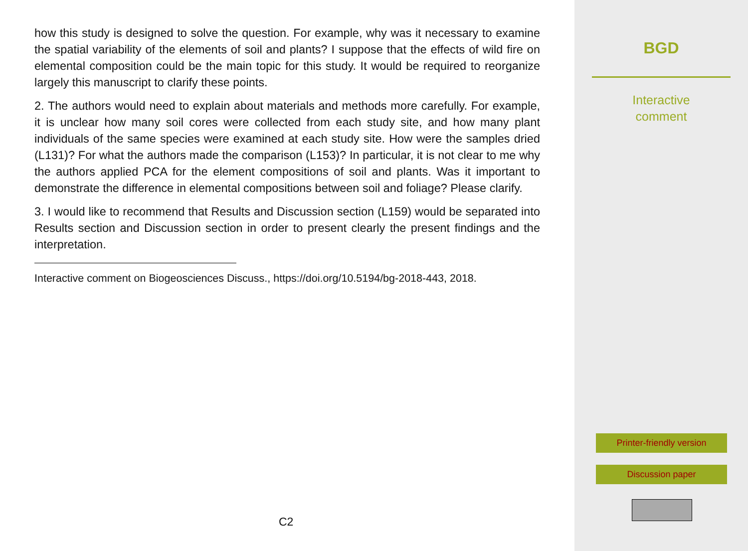how this study is designed to solve the question. For example, why was it necessary to examine the spatial variability of the elements of soil and plants? I suppose that the effects of wild fire on elemental composition could be the main topic for this study. It would be required to reorganize largely this manuscript to clarify these points.
2. The authors would need to explain about materials and methods more carefully. For example, it is unclear how many soil cores were collected from each study site, and how many plant individuals of the same species were examined at each study site. How were the samples dried (L131)? For what the authors made the comparison (L153)? In particular, it is not clear to me why the authors applied PCA for the element compositions of soil and plants. Was it important to demonstrate the difference in elemental compositions between soil and foliage? Please clarify.
3. I would like to recommend that Results and Discussion section (L159) would be separated into Results section and Discussion section in order to present clearly the present findings and the interpretation.
Interactive comment on Biogeosciences Discuss., https://doi.org/10.5194/bg-2018-443, 2018.
C2
BGD
Interactive
comment
Printer-friendly version
Discussion paper